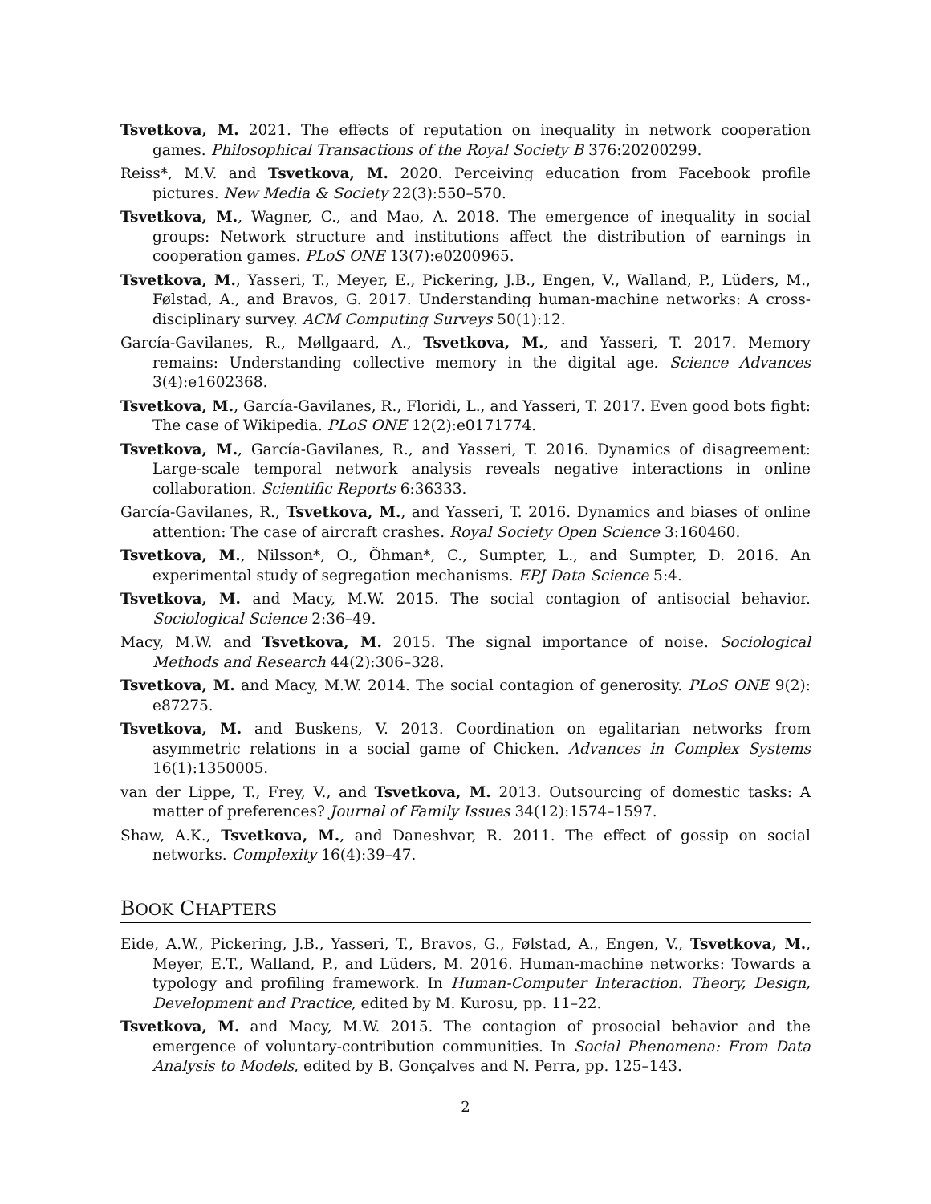Tsvetkova, M. 2021. The effects of reputation on inequality in network cooperation games. Philosophical Transactions of the Royal Society B 376:20200299.
Reiss*, M.V. and Tsvetkova, M. 2020. Perceiving education from Facebook profile pictures. New Media & Society 22(3):550–570.
Tsvetkova, M., Wagner, C., and Mao, A. 2018. The emergence of inequality in social groups: Network structure and institutions affect the distribution of earnings in cooperation games. PLoS ONE 13(7):e0200965.
Tsvetkova, M., Yasseri, T., Meyer, E., Pickering, J.B., Engen, V., Walland, P., Lüders, M., Følstad, A., and Bravos, G. 2017. Understanding human-machine networks: A cross-disciplinary survey. ACM Computing Surveys 50(1):12.
García-Gavilanes, R., Møllgaard, A., Tsvetkova, M., and Yasseri, T. 2017. Memory remains: Understanding collective memory in the digital age. Science Advances 3(4):e1602368.
Tsvetkova, M., García-Gavilanes, R., Floridi, L., and Yasseri, T. 2017. Even good bots fight: The case of Wikipedia. PLoS ONE 12(2):e0171774.
Tsvetkova, M., García-Gavilanes, R., and Yasseri, T. 2016. Dynamics of disagreement: Large-scale temporal network analysis reveals negative interactions in online collaboration. Scientific Reports 6:36333.
García-Gavilanes, R., Tsvetkova, M., and Yasseri, T. 2016. Dynamics and biases of online attention: The case of aircraft crashes. Royal Society Open Science 3:160460.
Tsvetkova, M., Nilsson*, O., Öhman*, C., Sumpter, L., and Sumpter, D. 2016. An experimental study of segregation mechanisms. EPJ Data Science 5:4.
Tsvetkova, M. and Macy, M.W. 2015. The social contagion of antisocial behavior. Sociological Science 2:36–49.
Macy, M.W. and Tsvetkova, M. 2015. The signal importance of noise. Sociological Methods and Research 44(2):306–328.
Tsvetkova, M. and Macy, M.W. 2014. The social contagion of generosity. PLoS ONE 9(2): e87275.
Tsvetkova, M. and Buskens, V. 2013. Coordination on egalitarian networks from asymmetric relations in a social game of Chicken. Advances in Complex Systems 16(1):1350005.
van der Lippe, T., Frey, V., and Tsvetkova, M. 2013. Outsourcing of domestic tasks: A matter of preferences? Journal of Family Issues 34(12):1574–1597.
Shaw, A.K., Tsvetkova, M., and Daneshvar, R. 2011. The effect of gossip on social networks. Complexity 16(4):39–47.
BOOK CHAPTERS
Eide, A.W., Pickering, J.B., Yasseri, T., Bravos, G., Følstad, A., Engen, V., Tsvetkova, M., Meyer, E.T., Walland, P., and Lüders, M. 2016. Human-machine networks: Towards a typology and profiling framework. In Human-Computer Interaction. Theory, Design, Development and Practice, edited by M. Kurosu, pp. 11–22.
Tsvetkova, M. and Macy, M.W. 2015. The contagion of prosocial behavior and the emergence of voluntary-contribution communities. In Social Phenomena: From Data Analysis to Models, edited by B. Gonçalves and N. Perra, pp. 125–143.
2